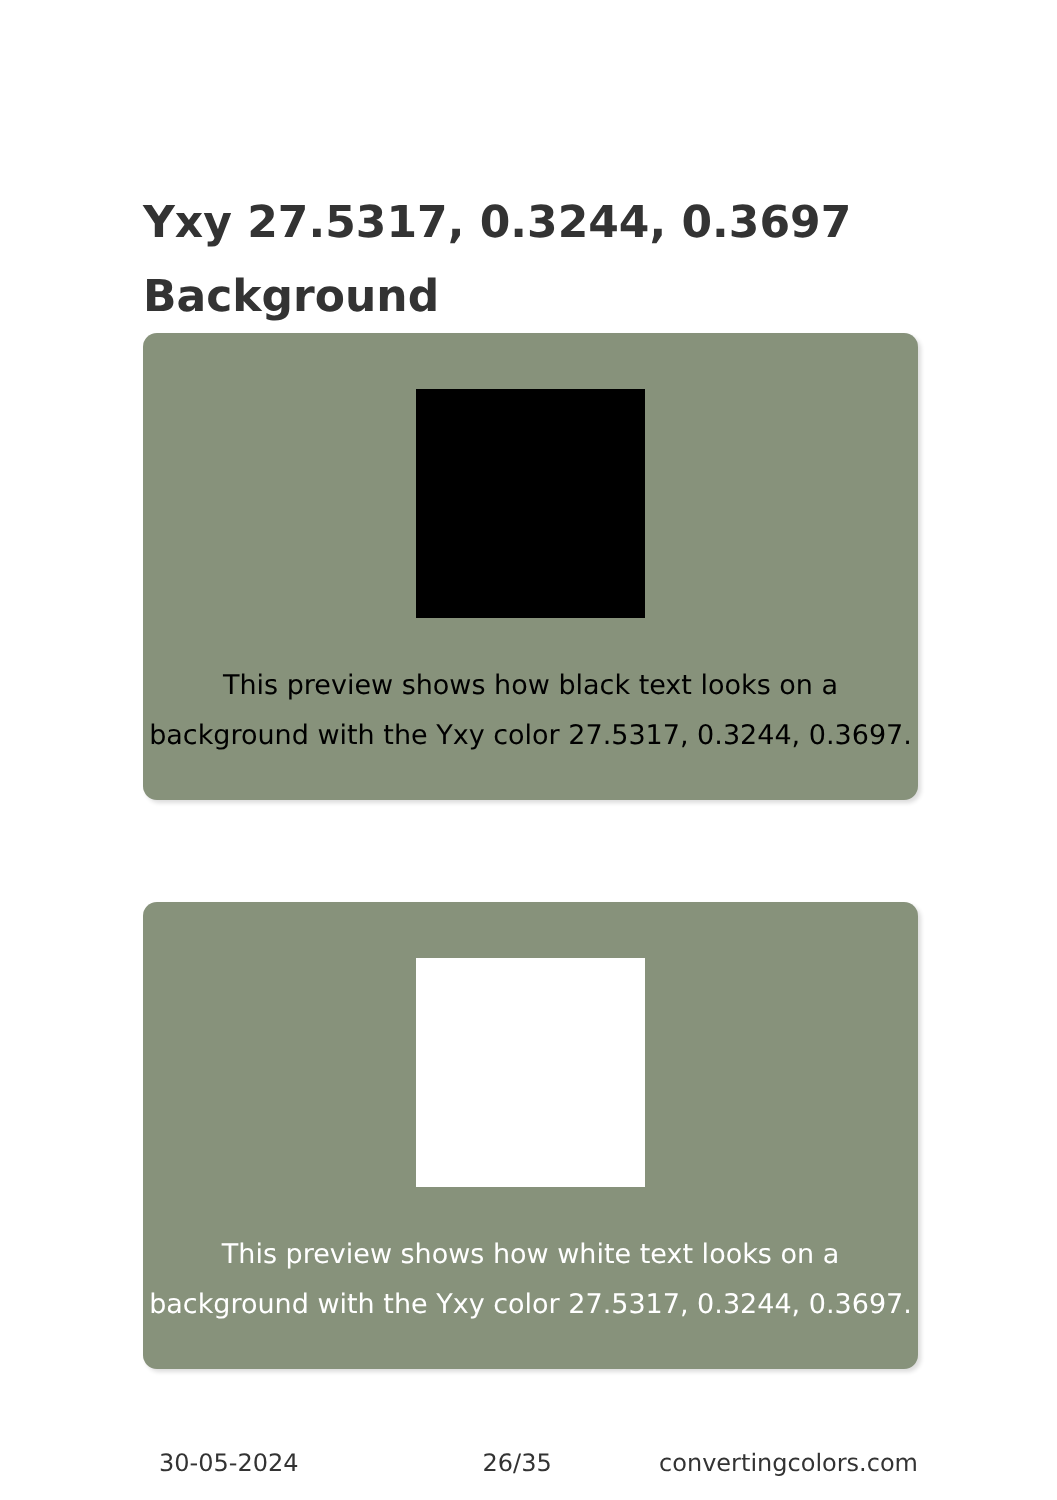Yxy 27.5317, 0.3244, 0.3697 Background
This preview shows how black text looks on a background with the Yxy color 27.5317, 0.3244, 0.3697.
This preview shows how white text looks on a background with the Yxy color 27.5317, 0.3244, 0.3697.
30-05-2024 26/35 convertingcolors.com